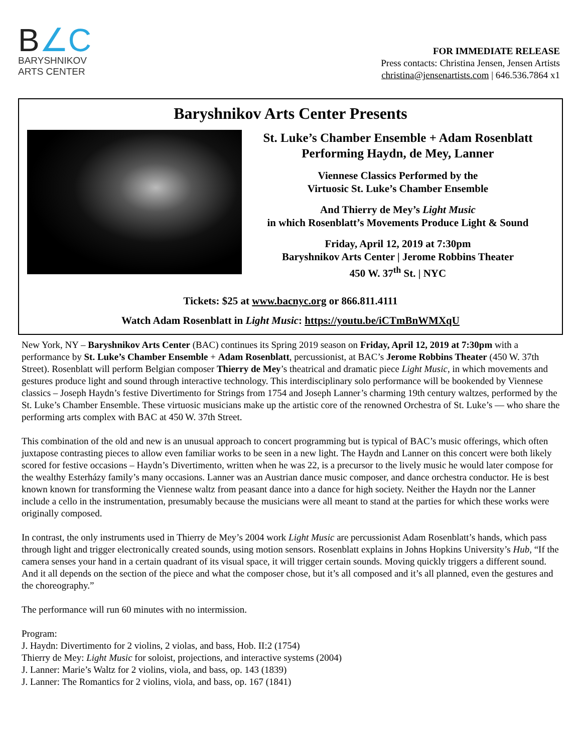B∠C
BARYSHNIKOV
ARTS CENTER
FOR IMMEDIATE RELEASE
Press contacts: Christina Jensen, Jensen Artists
christina@jensenartists.com | 646.536.7864 x1
Baryshnikov Arts Center Presents
St. Luke’s Chamber Ensemble + Adam Rosenblatt
Performing Haydn, de Mey, Lanner
Viennese Classics Performed by the
Virtuosic St. Luke’s Chamber Ensemble
And Thierry de Mey’s Light Music
in which Rosenblatt’s Movements Produce Light & Sound
Friday, April 12, 2019 at 7:30pm
Baryshnikov Arts Center | Jerome Robbins Theater
450 W. 37<sup>th</sup> St. | NYC
Tickets: $25 at www.bacnyc.org or 866.811.4111
Watch Adam Rosenblatt in Light Music: https://youtu.be/iCTmBnWMXqU
New York, NY – Baryshnikov Arts Center (BAC) continues its Spring 2019 season on Friday, April 12, 2019 at 7:30pm with a performance by St. Luke’s Chamber Ensemble + Adam Rosenblatt, percussionist, at BAC’s Jerome Robbins Theater (450 W. 37th Street). Rosenblatt will perform Belgian composer Thierry de Mey’s theatrical and dramatic piece Light Music, in which movements and gestures produce light and sound through interactive technology. This interdisciplinary solo performance will be bookended by Viennese classics – Joseph Haydn’s festive Divertimento for Strings from 1754 and Joseph Lanner’s charming 19th century waltzes, performed by the St. Luke’s Chamber Ensemble. These virtuosic musicians make up the artistic core of the renowned Orchestra of St. Luke’s — who share the performing arts complex with BAC at 450 W. 37th Street.
This combination of the old and new is an unusual approach to concert programming but is typical of BAC’s music offerings, which often juxtapose contrasting pieces to allow even familiar works to be seen in a new light. The Haydn and Lanner on this concert were both likely scored for festive occasions – Haydn’s Divertimento, written when he was 22, is a precursor to the lively music he would later compose for the wealthy Esterházy family’s many occasions. Lanner was an Austrian dance music composer, and dance orchestra conductor. He is best known known for transforming the Viennese waltz from peasant dance into a dance for high society. Neither the Haydn nor the Lanner include a cello in the instrumentation, presumably because the musicians were all meant to stand at the parties for which these works were originally composed.
In contrast, the only instruments used in Thierry de Mey’s 2004 work Light Music are percussionist Adam Rosenblatt’s hands, which pass through light and trigger electronically created sounds, using motion sensors. Rosenblatt explains in Johns Hopkins University’s Hub, “If the camera senses your hand in a certain quadrant of its visual space, it will trigger certain sounds. Moving quickly triggers a different sound. And it all depends on the section of the piece and what the composer chose, but it’s all composed and it’s all planned, even the gestures and the choreography.”
The performance will run 60 minutes with no intermission.
Program:
J. Haydn: Divertimento for 2 violins, 2 violas, and bass, Hob. II:2 (1754)
Thierry de Mey: Light Music for soloist, projections, and interactive systems (2004)
J. Lanner: Marie’s Waltz for 2 violins, viola, and bass, op. 143 (1839)
J. Lanner: The Romantics for 2 violins, viola, and bass, op. 167 (1841)